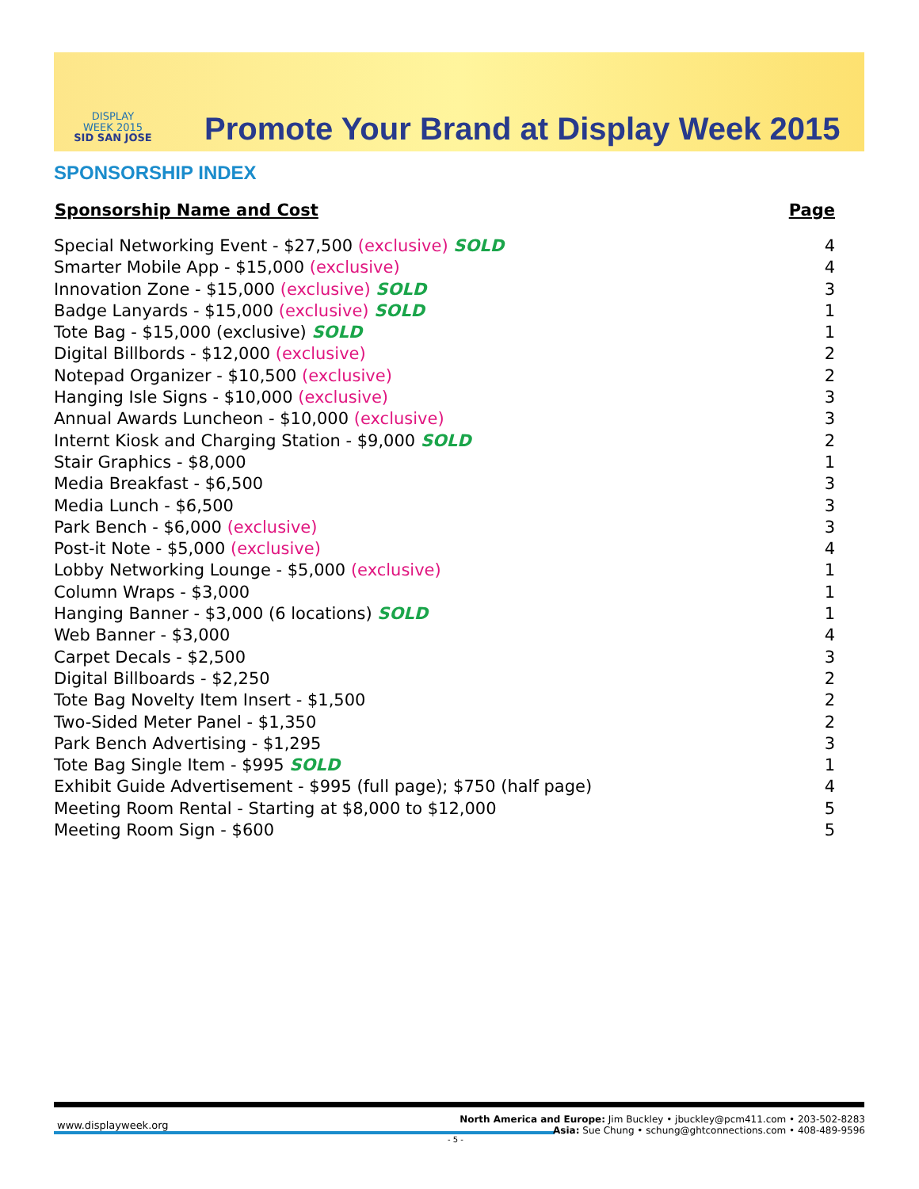DISPLAY
WEEK 2015
SID SAN JOSE
Promote Your Brand at Display Week 2015
SPONSORSHIP INDEX
| Sponsorship Name and Cost | Page |
| --- | --- |
| Special Networking Event - $27,500 (exclusive) SOLD | 4 |
| Smarter Mobile App - $15,000 (exclusive) | 4 |
| Innovation Zone - $15,000 (exclusive) SOLD | 3 |
| Badge Lanyards - $15,000 (exclusive) SOLD | 1 |
| Tote Bag - $15,000 (exclusive) SOLD | 1 |
| Digital Billbords - $12,000 (exclusive) | 2 |
| Notepad Organizer - $10,500 (exclusive) | 2 |
| Hanging Isle Signs - $10,000 (exclusive) | 3 |
| Annual Awards Luncheon - $10,000 (exclusive) | 3 |
| Internt Kiosk and Charging Station - $9,000 SOLD | 2 |
| Stair Graphics - $8,000 | 1 |
| Media Breakfast - $6,500 | 3 |
| Media Lunch - $6,500 | 3 |
| Park Bench - $6,000 (exclusive) | 3 |
| Post-it Note - $5,000 (exclusive) | 4 |
| Lobby Networking Lounge - $5,000 (exclusive) | 1 |
| Column Wraps - $3,000 | 1 |
| Hanging Banner - $3,000 (6 locations) SOLD | 1 |
| Web Banner - $3,000 | 4 |
| Carpet Decals - $2,500 | 3 |
| Digital Billboards - $2,250 | 2 |
| Tote Bag Novelty Item Insert - $1,500 | 2 |
| Two-Sided Meter Panel - $1,350 | 2 |
| Park Bench Advertising - $1,295 | 3 |
| Tote Bag Single Item - $995 SOLD | 1 |
| Exhibit Guide Advertisement - $995 (full page); $750 (half page) | 4 |
| Meeting Room Rental - Starting at $8,000 to $12,000 | 5 |
| Meeting Room Sign - $600 | 5 |
www.displayweek.org
North America and Europe: Jim Buckley • jbuckley@pcm411.com • 203-502-8283
Asia: Sue Chung • schung@ghtconnections.com • 408-489-9596
- 5 -